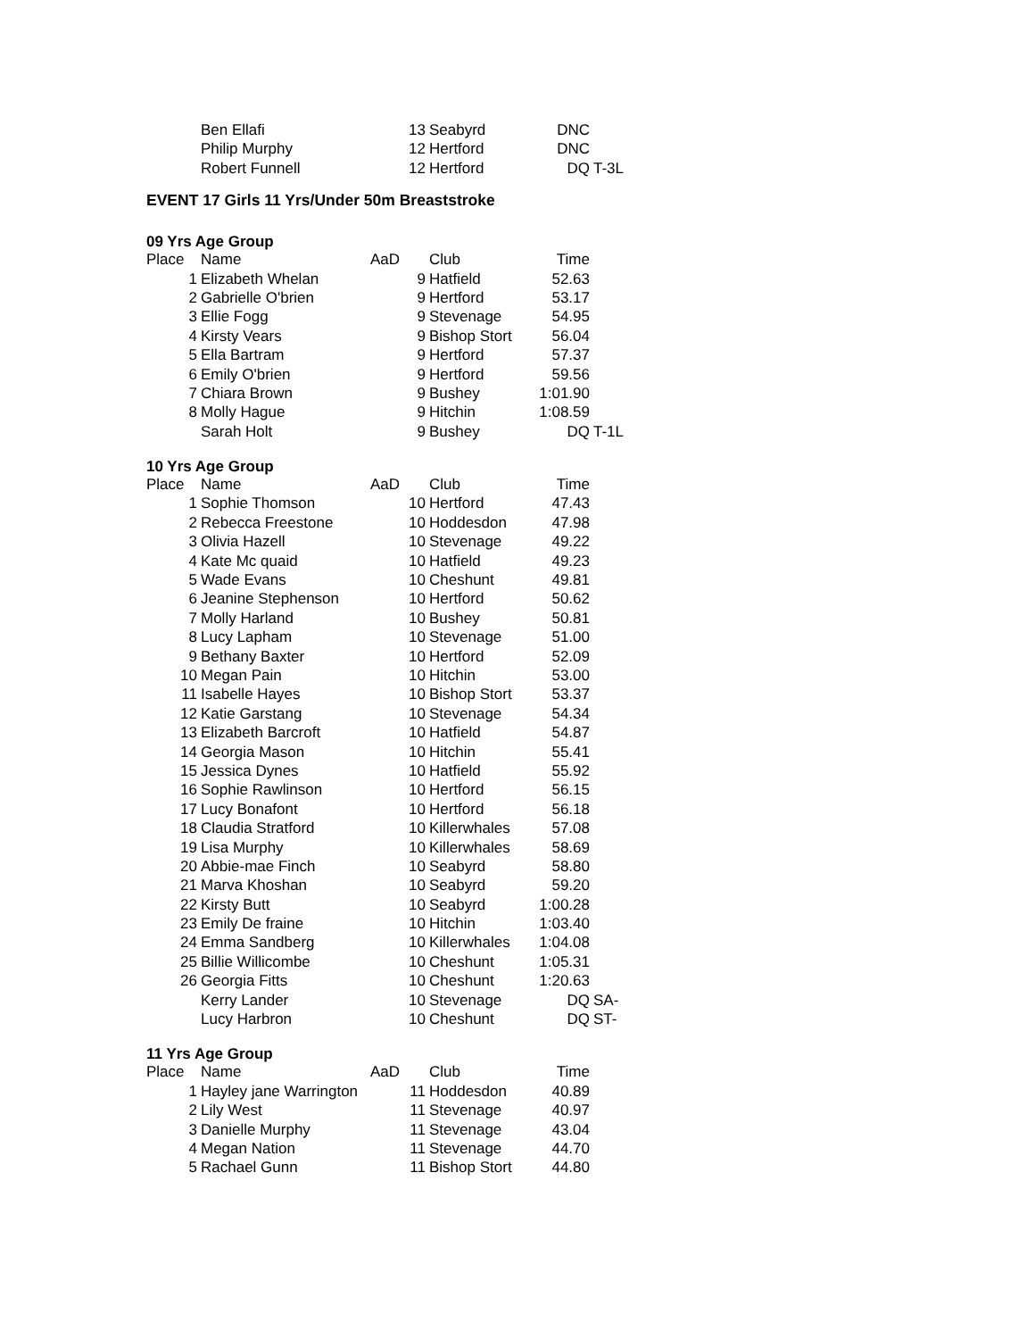| | Ben Ellafi | 13 | Seabyrd | DNC | |
| | Philip Murphy | 12 | Hertford | DNC | |
| | Robert Funnell | 12 | Hertford | DQ | T-3L |
EVENT 17 Girls 11 Yrs/Under 50m Breaststroke
09 Yrs Age Group
| Place | Name | AaD | Club | Time | |
| --- | --- | --- | --- | --- | --- |
| 1 | Elizabeth Whelan | 9 | Hatfield | 52.63 | |
| 2 | Gabrielle O'brien | 9 | Hertford | 53.17 | |
| 3 | Ellie Fogg | 9 | Stevenage | 54.95 | |
| 4 | Kirsty Vears | 9 | Bishop Stort | 56.04 | |
| 5 | Ella Bartram | 9 | Hertford | 57.37 | |
| 6 | Emily O'brien | 9 | Hertford | 59.56 | |
| 7 | Chiara Brown | 9 | Bushey | 1:01.90 | |
| 8 | Molly Hague | 9 | Hitchin | 1:08.59 | |
| | Sarah Holt | 9 | Bushey | DQ | T-1L |
10 Yrs Age Group
| Place | Name | AaD | Club | Time | |
| --- | --- | --- | --- | --- | --- |
| 1 | Sophie Thomson | 10 | Hertford | 47.43 | |
| 2 | Rebecca Freestone | 10 | Hoddesdon | 47.98 | |
| 3 | Olivia Hazell | 10 | Stevenage | 49.22 | |
| 4 | Kate Mc quaid | 10 | Hatfield | 49.23 | |
| 5 | Wade Evans | 10 | Cheshunt | 49.81 | |
| 6 | Jeanine Stephenson | 10 | Hertford | 50.62 | |
| 7 | Molly Harland | 10 | Bushey | 50.81 | |
| 8 | Lucy Lapham | 10 | Stevenage | 51.00 | |
| 9 | Bethany Baxter | 10 | Hertford | 52.09 | |
| 10 | Megan Pain | 10 | Hitchin | 53.00 | |
| 11 | Isabelle Hayes | 10 | Bishop Stort | 53.37 | |
| 12 | Katie Garstang | 10 | Stevenage | 54.34 | |
| 13 | Elizabeth Barcroft | 10 | Hatfield | 54.87 | |
| 14 | Georgia Mason | 10 | Hitchin | 55.41 | |
| 15 | Jessica Dynes | 10 | Hatfield | 55.92 | |
| 16 | Sophie Rawlinson | 10 | Hertford | 56.15 | |
| 17 | Lucy Bonafont | 10 | Hertford | 56.18 | |
| 18 | Claudia Stratford | 10 | Killerwhales | 57.08 | |
| 19 | Lisa Murphy | 10 | Killerwhales | 58.69 | |
| 20 | Abbie-mae Finch | 10 | Seabyrd | 58.80 | |
| 21 | Marva Khoshan | 10 | Seabyrd | 59.20 | |
| 22 | Kirsty Butt | 10 | Seabyrd | 1:00.28 | |
| 23 | Emily De fraine | 10 | Hitchin | 1:03.40 | |
| 24 | Emma Sandberg | 10 | Killerwhales | 1:04.08 | |
| 25 | Billie Willicombe | 10 | Cheshunt | 1:05.31 | |
| 26 | Georgia Fitts | 10 | Cheshunt | 1:20.63 | |
| | Kerry Lander | 10 | Stevenage | DQ | SA- |
| | Lucy Harbron | 10 | Cheshunt | DQ | ST- |
11 Yrs Age Group
| Place | Name | AaD | Club | Time | |
| --- | --- | --- | --- | --- | --- |
| 1 | Hayley jane Warrington | 11 | Hoddesdon | 40.89 | |
| 2 | Lily West | 11 | Stevenage | 40.97 | |
| 3 | Danielle Murphy | 11 | Stevenage | 43.04 | |
| 4 | Megan Nation | 11 | Stevenage | 44.70 | |
| 5 | Rachael Gunn | 11 | Bishop Stort | 44.80 | |